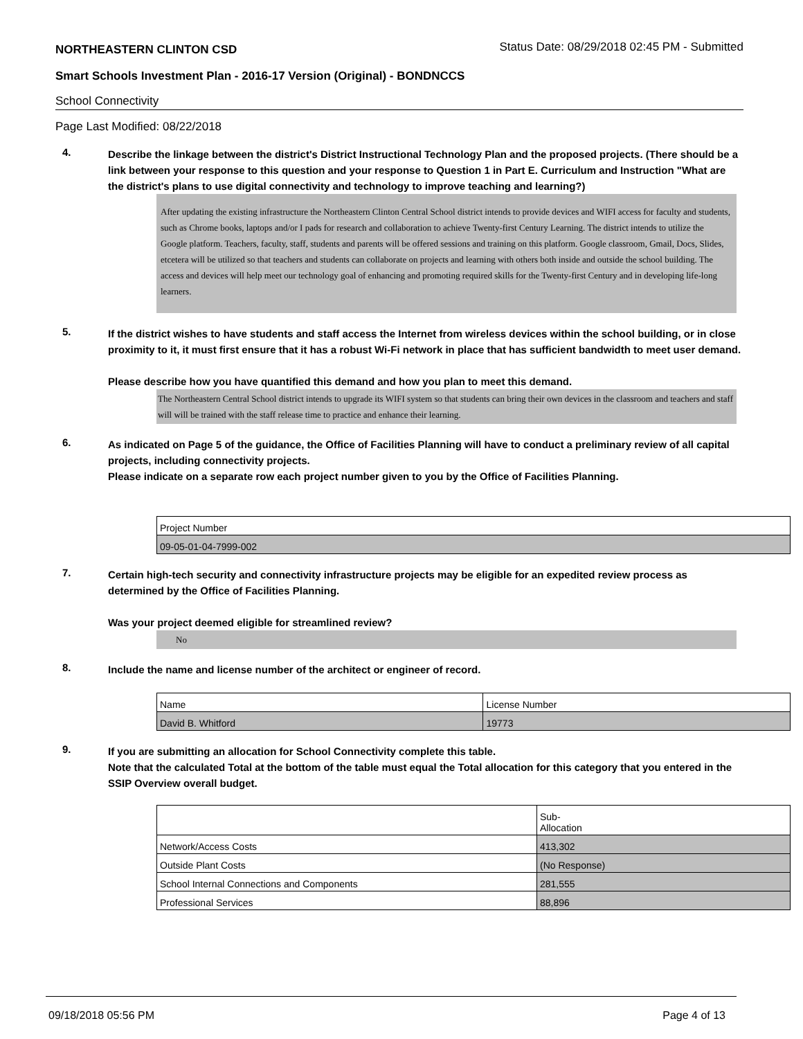NORTHEASTERN CLINTON CSD Status Date: 08/29/2018 02:45 PM - Submitted
Smart Schools Investment Plan - 2016-17 Version (Original) - BONDNCCS
School Connectivity
Page Last Modified: 08/22/2018
4.
Describe the linkage between the district's District Instructional Technology Plan and the proposed projects. (There should be a link between your response to this question and your response to Question 1 in Part E. Curriculum and Instruction "What are the district's plans to use digital connectivity and technology to improve teaching and learning?)
After updating the existing infrastructure the Northeastern Clinton Central School district intends to provide devices and WIFI access for faculty and students, such as Chrome books, laptops and/or I pads for research and collaboration to achieve Twenty-first Century Learning. The district intends to utilize the Google platform. Teachers, faculty, staff, students and parents will be offered sessions and training on this platform. Google classroom, Gmail, Docs, Slides, etcetera will be utilized so that teachers and students can collaborate on projects and learning with others both inside and outside the school building. The access and devices will help meet our technology goal of enhancing and promoting required skills for the Twenty-first Century and in developing life-long learners.
5.
If the district wishes to have students and staff access the Internet from wireless devices within the school building, or in close proximity to it, it must first ensure that it has a robust Wi-Fi network in place that has sufficient bandwidth to meet user demand.
Please describe how you have quantified this demand and how you plan to meet this demand.
The Northeastern Central School district intends to upgrade its WIFI system so that students can bring their own devices in the classroom and teachers and staff will will be trained with the staff release time to practice and enhance their learning.
6.
As indicated on Page 5 of the guidance, the Office of Facilities Planning will have to conduct a preliminary review of all capital projects, including connectivity projects.
Please indicate on a separate row each project number given to you by the Office of Facilities Planning.
| Project Number |
| 09-05-01-04-7999-002 |
7.
Certain high-tech security and connectivity infrastructure projects may be eligible for an expedited review process as determined by the Office of Facilities Planning.
Was your project deemed eligible for streamlined review?
No
8.
Include the name and license number of the architect or engineer of record.
| Name | License Number |
| David B. Whitford | 19773 |
9.
If you are submitting an allocation for School Connectivity complete this table.
Note that the calculated Total at the bottom of the table must equal the Total allocation for this category that you entered in the SSIP Overview overall budget.
| | Sub- Allocation |
| Network/Access Costs | 413,302 |
| Outside Plant Costs | (No Response) |
| School Internal Connections and Components | 281,555 |
| Professional Services | 88,896 |
09/18/2018 05:56 PM Page 4 of 13